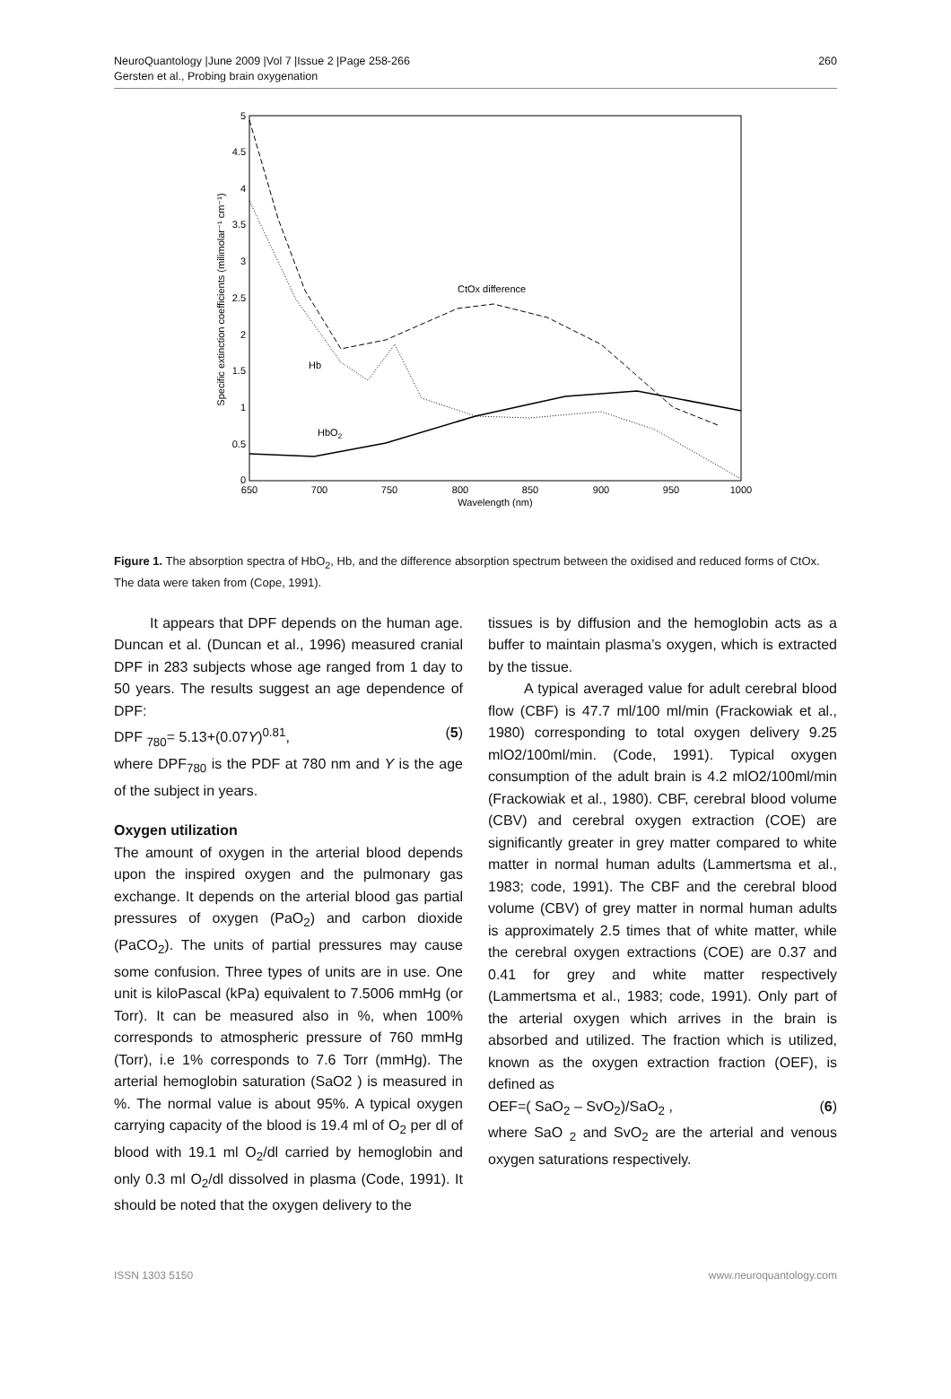NeuroQuantology |June 2009 |Vol 7 |Issue 2 |Page 258-266
Gersten et al., Probing brain oxygenation
260
0
0.5
1
1.5
2
2.5
3
3.5
4
4.5
5
650
700
750
800
850
900
950
1000
Wavelength (nm)
Specific extinction coefficients (milimolar⁻¹ cm⁻¹)
CtOx difference
Hb
HbO2
Figure 1. The absorption spectra of HbO<sub>2</sub>, Hb, and the difference absorption spectrum between the oxidised and reduced forms of CtOx. The data were taken from (Cope, 1991).
It appears that DPF depends on the human age. Duncan et al. (Duncan et al., 1996) measured cranial DPF in 283 subjects whose age ranged from 1 day to 50 years. The results suggest an age dependence of DPF:
DPF <sub>780</sub>= 5.13+(0.07Y)<sup>0.81</sup>, (5)
where DPF<sub>780</sub> is the PDF at 780 nm and Y is the age of the subject in years.
Oxygen utilization
The amount of oxygen in the arterial blood depends upon the inspired oxygen and the pulmonary gas exchange. It depends on the arterial blood gas partial pressures of oxygen (PaO<sub>2</sub>) and carbon dioxide (PaCO<sub>2</sub>). The units of partial pressures may cause some confusion. Three types of units are in use. One unit is kiloPascal (kPa) equivalent to 7.5006 mmHg (or Torr). It can be measured also in %, when 100% corresponds to atmospheric pressure of 760 mmHg (Torr), i.e 1% corresponds to 7.6 Torr (mmHg). The arterial hemoglobin saturation (SaO2 ) is measured in %. The normal value is about 95%. A typical oxygen carrying capacity of the blood is 19.4 ml of O<sub>2</sub> per dl of blood with 19.1 ml O<sub>2</sub>/dl carried by hemoglobin and only 0.3 ml O<sub>2</sub>/dl dissolved in plasma (Code, 1991). It should be noted that the oxygen delivery to the
tissues is by diffusion and the hemoglobin acts as a buffer to maintain plasma’s oxygen, which is extracted by the tissue.
A typical averaged value for adult cerebral blood flow (CBF) is 47.7 ml/100 ml/min (Frackowiak et al., 1980) corresponding to total oxygen delivery 9.25 mlO2/100ml/min. (Code, 1991). Typical oxygen consumption of the adult brain is 4.2 mlO2/100ml/min (Frackowiak et al., 1980). CBF, cerebral blood volume (CBV) and cerebral oxygen extraction (COE) are significantly greater in grey matter compared to white matter in normal human adults (Lammertsma et al., 1983; code, 1991). The CBF and the cerebral blood volume (CBV) of grey matter in normal human adults is approximately 2.5 times that of white matter, while the cerebral oxygen extractions (COE) are 0.37 and 0.41 for grey and white matter respectively (Lammertsma et al., 1983; code, 1991). Only part of the arterial oxygen which arrives in the brain is absorbed and utilized. The fraction which is utilized, known as the oxygen extraction fraction (OEF), is defined as
OEF=( SaO<sub>2</sub> – SvO<sub>2</sub>)/SaO<sub>2</sub> , (6)
where SaO <sub>2</sub> and SvO<sub>2</sub> are the arterial and venous oxygen saturations respectively.
ISSN 1303 5150 www.neuroquantology.com